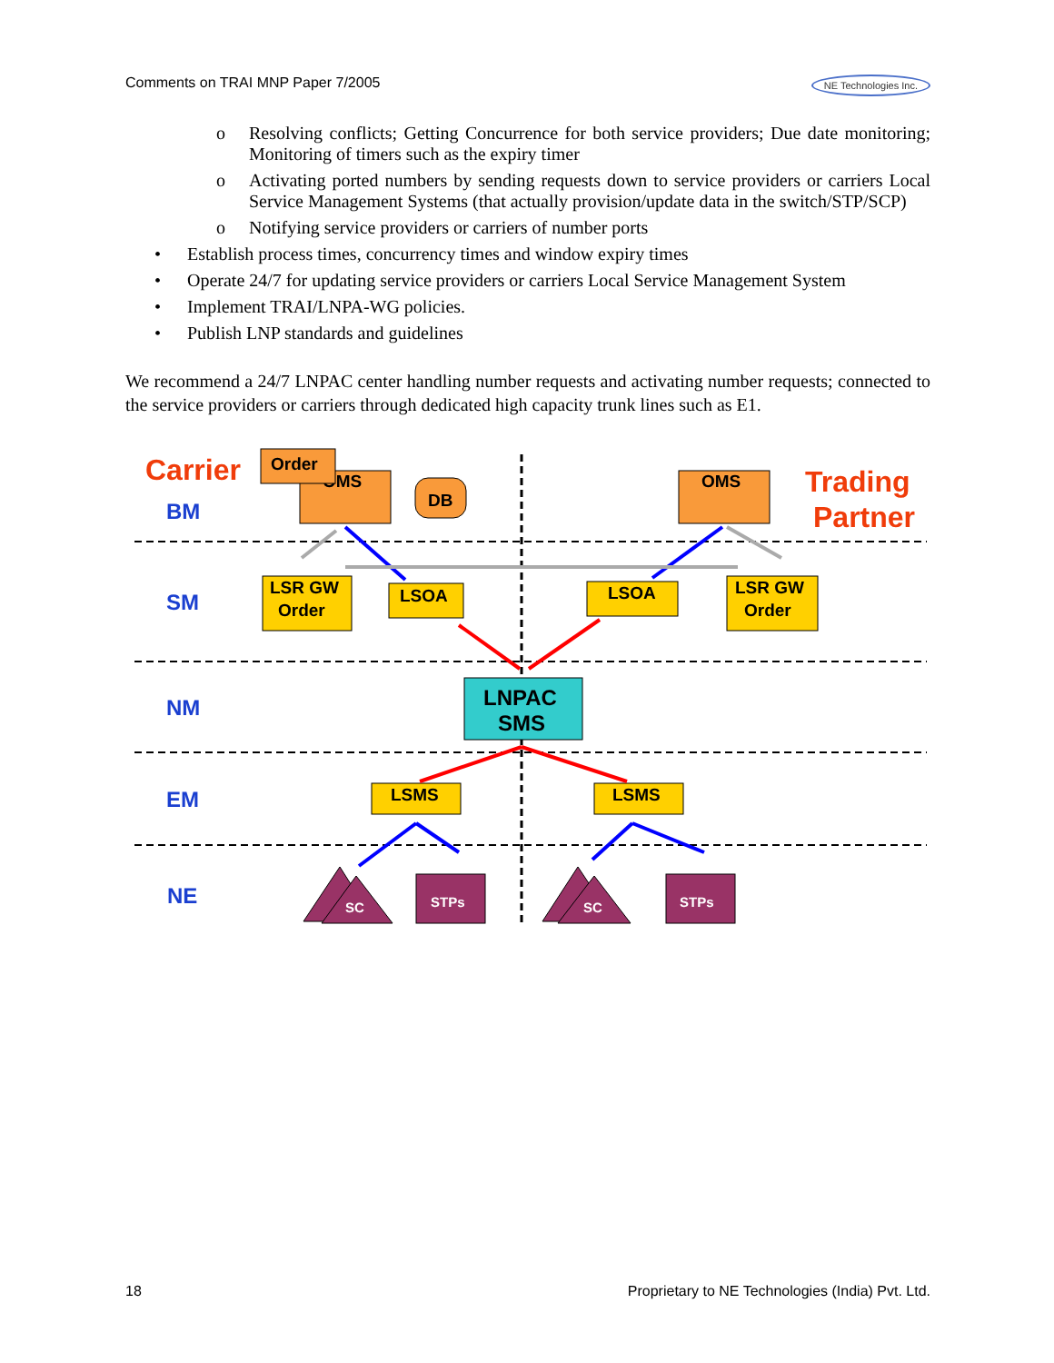Comments on TRAI MNP Paper 7/2005 NE Technologies Inc.
o Resolving conflicts; Getting Concurrence for both service providers; Due date monitoring; Monitoring of timers such as the expiry timer
o Activating ported numbers by sending requests down to service providers or carriers Local Service Management Systems (that actually provision/update data in the switch/STP/SCP)
o Notifying service providers or carriers of number ports
• Establish process times, concurrency times and window expiry times
• Operate 24/7 for updating service providers or carriers Local Service Management System
• Implement TRAI/LNPA-WG policies.
• Publish LNP standards and guidelines
We recommend a 24/7 LNPAC center handling number requests and activating number requests; connected to the service providers or carriers through dedicated high capacity trunk lines such as E1.
Carrier
Trading
Partner
BM
SM
NM
EM
NE
OMS
Order
DB
OMS
LSR GW
Order
LSOA
LSOA
LSR GW
Order
LNPAC
SMS
LSMS
LSMS
SC
STPs
SC
STPs
18 Proprietary to NE Technologies (India) Pvt. Ltd.